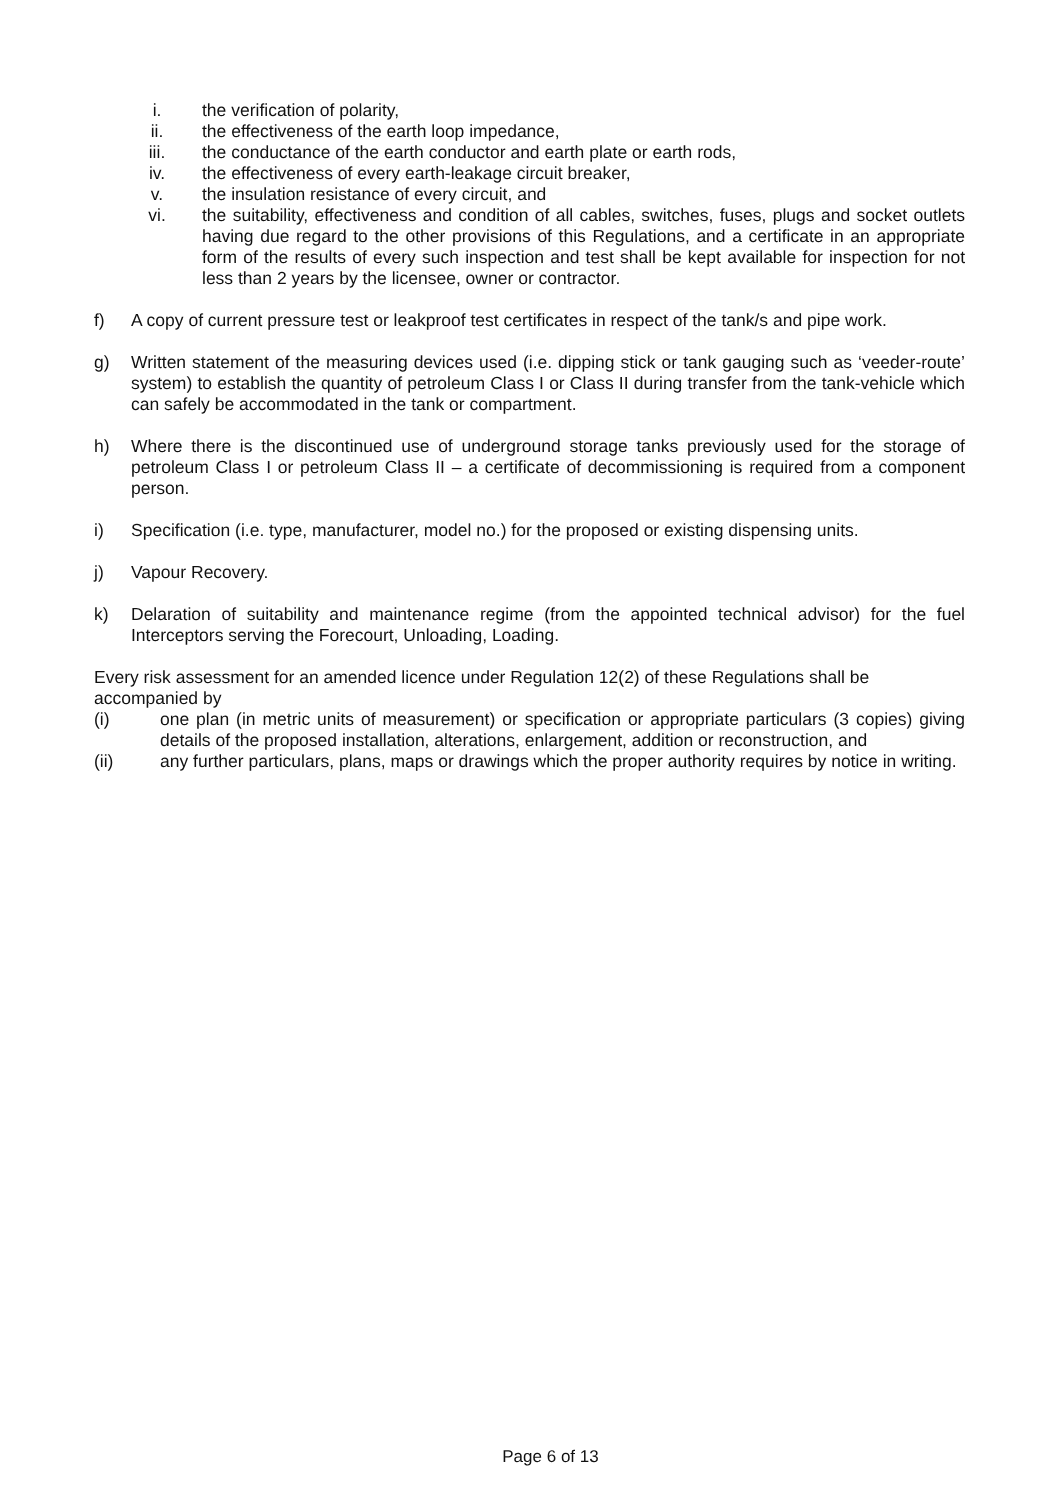i. the verification of polarity,
ii. the effectiveness of the earth loop impedance,
iii. the conductance of the earth conductor and earth plate or earth rods,
iv. the effectiveness of every earth-leakage circuit breaker,
v. the insulation resistance of every circuit, and
vi. the suitability, effectiveness and condition of all cables, switches, fuses, plugs and socket outlets having due regard to the other provisions of this Regulations, and a certificate in an appropriate form of the results of every such inspection and test shall be kept available for inspection for not less than 2 years by the licensee, owner or contractor.
f) A copy of current pressure test or leakproof test certificates in respect of the tank/s and pipe work.
g) Written statement of the measuring devices used (i.e. dipping stick or tank gauging such as ‘veeder-route’ system) to establish the quantity of petroleum Class I or Class II during transfer from the tank-vehicle which can safely be accommodated in the tank or compartment.
h) Where there is the discontinued use of underground storage tanks previously used for the storage of petroleum Class I or petroleum Class II – a certificate of decommissioning is required from a component person.
i) Specification (i.e. type, manufacturer, model no.) for the proposed or existing dispensing units.
j) Vapour Recovery.
k) Delaration of suitability and maintenance regime (from the appointed technical advisor) for the fuel Interceptors serving the Forecourt, Unloading, Loading.
Every risk assessment for an amended licence under Regulation 12(2) of these Regulations shall be accompanied by
(i) one plan (in metric units of measurement) or specification or appropriate particulars (3 copies) giving details of the proposed installation, alterations, enlargement, addition or reconstruction, and
(ii) any further particulars, plans, maps or drawings which the proper authority requires by notice in writing.
Page 6 of 13